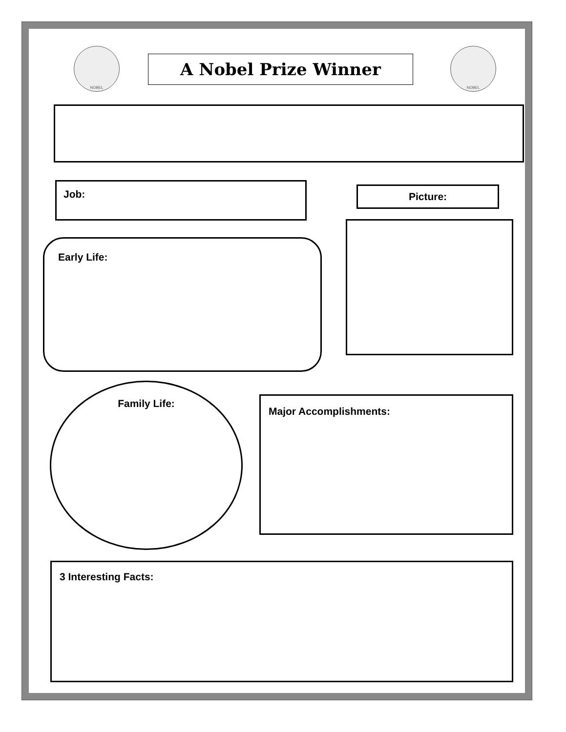NOBEL
A Nobel Prize Winner
NOBEL
Job: Picture:
Early Life:
Family Life:
Major Accomplishments:
3 Interesting Facts: